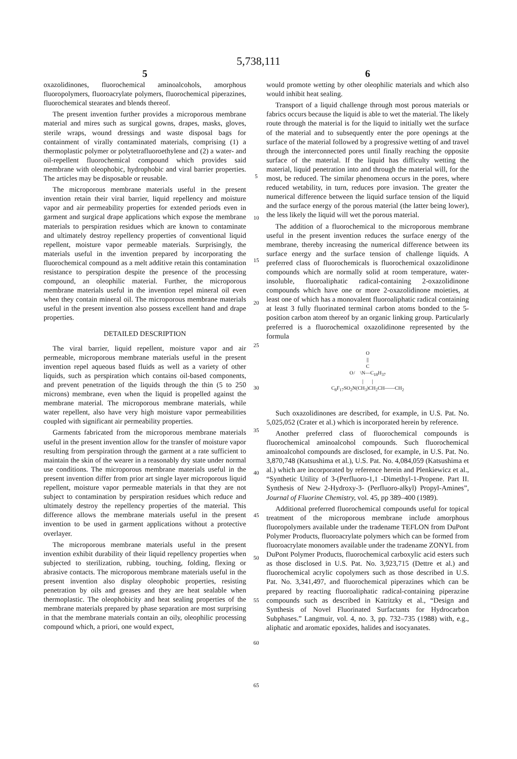5,738,111
5
oxazolidinones, fluorochemical aminoalcohols, amorphous fluoropolymers, fluoroacrylate polymers, fluorochemical piperazines, fluorochemical stearates and blends thereof.
The present invention further provides a microporous membrane material and mires such as surgical gowns, drapes, masks, gloves, sterile wraps, wound dressings and waste disposal bags for containment of virally contaminated materials, comprising (1) a thermoplastic polymer or polytetrafluoroethylene and (2) a water- and oil-repellent fluorochemical compound which provides said membrane with oleophobic, hydrophobic and viral barrier properties. The articles may be disposable or reusable.
The microporous membrane materials useful in the present invention retain their viral barrier, liquid repellency and moisture vapor and air permeability properties for extended periods even in garment and surgical drape applications which expose the membrane materials to perspiration residues which are known to contaminate and ultimately destroy repellency properties of conventional liquid repellent, moisture vapor permeable materials. Surprisingly, the materials useful in the invention prepared by incorporating the fluorochemical compound as a melt additive retain this contamination resistance to perspiration despite the presence of the processing compound, an oleophilic material. Further, the microporous membrane materials useful in the invention repel mineral oil even when they contain mineral oil. The microporous membrane materials useful in the present invention also possess excellent hand and drape properties.
DETAILED DESCRIPTION
The viral barrier, liquid repellent, moisture vapor and air permeable, microporous membrane materials useful in the present invention repel aqueous based fluids as well as a variety of other liquids, such as perspiration which contains oil-based components, and prevent penetration of the liquids through the thin (5 to 250 microns) membrane, even when the liquid is propelled against the membrane material. The microporous membrane materials, while water repellent, also have very high moisture vapor permeabilities coupled with significant air permeability properties.
Garments fabricated from the microporous membrane materials useful in the present invention allow for the transfer of moisture vapor resulting from perspiration through the garment at a rate sufficient to maintain the skin of the wearer in a reasonably dry state under normal use conditions. The microporous membrane materials useful in the present invention differ from prior art single layer microporous liquid repellent, moisture vapor permeable materials in that they are not subject to contamination by perspiration residues which reduce and ultimately destroy the repellency properties of the material. This difference allows the membrane materials useful in the present invention to be used in garment applications without a protective overlayer.
The microporous membrane materials useful in the present invention exhibit durability of their liquid repellency properties when subjected to sterilization, rubbing, touching, folding, flexing or abrasive contacts. The microporous membrane materials useful in the present invention also display oleophobic properties, resisting penetration by oils and greases and they are heat sealable when thermoplastic. The oleophobicity and heat sealing properties of the membrane materials prepared by phase separation are most surprising in that the membrane materials contain an oily, oleophilic processing compound which, a priori, one would expect,
5
10
15
20
25
30
35
40
45
50
55
60
65
6
would promote wetting by other oleophilic materials and which also would inhibit heat sealing.
Transport of a liquid challenge through most porous materials or fabrics occurs because the liquid is able to wet the material. The likely route through the material is for the liquid to initially wet the surface of the material and to subsequently enter the pore openings at the surface of the material followed by a progressive wetting of and travel through the interconnected pores until finally reaching the opposite surface of the material. If the liquid has difficulty wetting the material, liquid penetration into and through the material will, for the most, be reduced. The similar phenomena occurs in the pores, where reduced wetability, in turn, reduces pore invasion. The greater the numerical difference between the liquid surface tension of the liquid and the surface energy of the porous material (the latter being lower), the less likely the liquid will wet the porous material.
The addition of a fluorochemical to the microporous membrane useful in the present invention reduces the surface energy of the membrane, thereby increasing the numerical difference between its surface energy and the surface tension of challenge liquids. A preferred class of fluorochemicals is fluorochemical oxazolidinone compounds which are normally solid at room temperature, water-insoluble, fluoroaliphatic radical-containing 2-oxazolidinone compounds which have one or more 2-oxazolidinone moieties, at least one of which has a monovalent fluoroaliphatic radical containing at least 3 fully fluorinated terminal carbon atoms bonded to the 5-position carbon atom thereof by an organic linking group. Particularly preferred is a fluorochemical oxazolidinone represented by the formula
O
||
C
O / \N—C<sub>18</sub>H<sub>37</sub>
| |
C<sub>8</sub>F<sub>17</sub>SO<sub>2</sub>N(CH<sub>3</sub>)CH<sub>2</sub>CH——CH<sub>2</sub>
Such oxazolidinones are described, for example, in U.S. Pat. No. 5,025,052 (Crater et al.) which is incorporated herein by reference.
Another preferred class of fluorochemical compounds is fluorochemical aminoalcohol compounds. Such fluorochemical aminoalcohol compounds are disclosed, for example, in U.S. Pat. No. 3,870,748 (Katsushima et al.), U.S. Pat. No. 4,084,059 (Katsushima et al.) which are incorporated by reference herein and Plenkiewicz et al., “Synthetic Utility of 3-(Perfluoro-1,1 -Dimethyl-1-Propene. Part II. Synthesis of New 2-Hydroxy-3- (Perfluoro-alkyl) Propyl-Amines”, Journal of Fluorine Chemistry, vol. 45, pp 389–400 (1989).
Additional preferred fluorochemical compounds useful for topical treatment of the microporous membrane include amorphous fluoropolymers available under the tradename TEFLON from DuPont Polymer Products, fluoroacrylate polymers which can be formed from fluoroacrylate monomers available under the tradename ZONYL from DuPont Polymer Products, fluorochemical carboxylic acid esters such as those disclosed in U.S. Pat. No. 3,923,715 (Dettre et al.) and fluorochemical acrylic copolymers such as those described in U.S. Pat. No. 3,341,497, and fluorochemical piperazines which can be prepared by reacting fluoroaliphatic radical-containing piperazine compounds such as described in Katritzky et al., “Design and Synthesis of Novel Fluorinated Surfactants for Hydrocarbon Subphases.” Langmuir, vol. 4, no. 3, pp. 732–735 (1988) with, e.g., aliphatic and aromatic epoxides, halides and isocyanates.